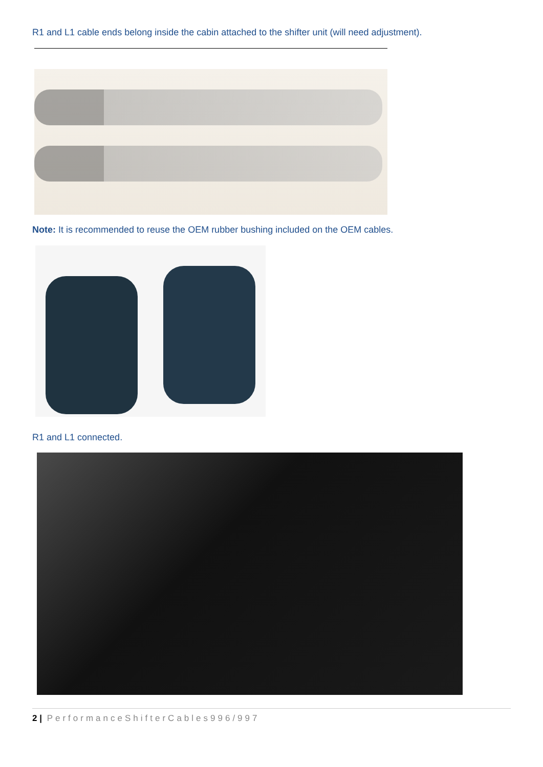R1 and L1 cable ends belong inside the cabin attached to the shifter unit (will need adjustment).
Note: It is recommended to reuse the OEM rubber bushing included on the OEM cables.
R1 and L1 connected.
2 | PerformanceShifterCables996/997